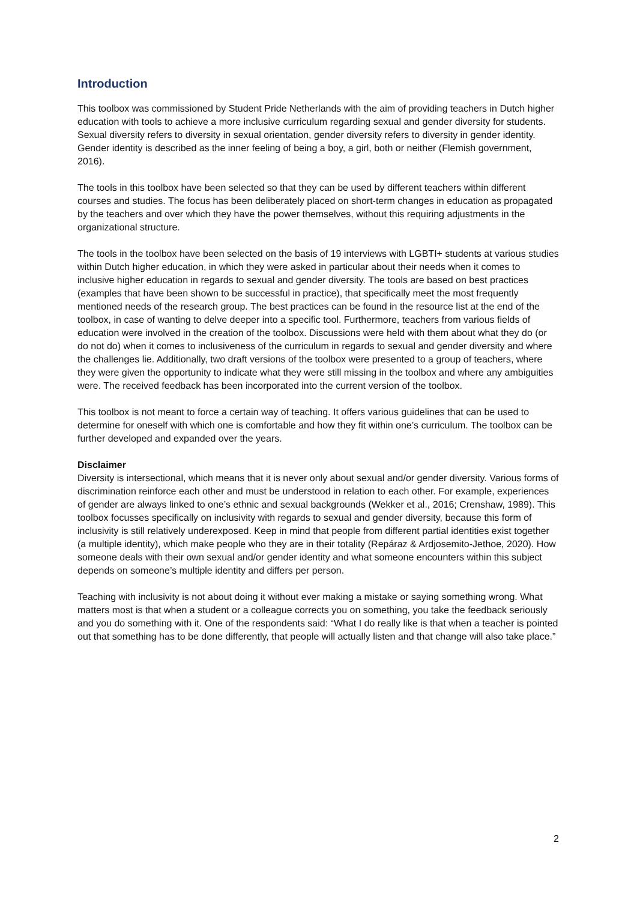Introduction
This toolbox was commissioned by Student Pride Netherlands with the aim of providing teachers in Dutch higher education with tools to achieve a more inclusive curriculum regarding sexual and gender diversity for students. Sexual diversity refers to diversity in sexual orientation, gender diversity refers to diversity in gender identity. Gender identity is described as the inner feeling of being a boy, a girl, both or neither (Flemish government, 2016).
The tools in this toolbox have been selected so that they can be used by different teachers within different courses and studies. The focus has been deliberately placed on short-term changes in education as propagated by the teachers and over which they have the power themselves, without this requiring adjustments in the organizational structure.
The tools in the toolbox have been selected on the basis of 19 interviews with LGBTI+ students at various studies within Dutch higher education, in which they were asked in particular about their needs when it comes to inclusive higher education in regards to sexual and gender diversity. The tools are based on best practices (examples that have been shown to be successful in practice), that specifically meet the most frequently mentioned needs of the research group. The best practices can be found in the resource list at the end of the toolbox, in case of wanting to delve deeper into a specific tool. Furthermore, teachers from various fields of education were involved in the creation of the toolbox. Discussions were held with them about what they do (or do not do) when it comes to inclusiveness of the curriculum in regards to sexual and gender diversity and where the challenges lie. Additionally, two draft versions of the toolbox were presented to a group of teachers, where they were given the opportunity to indicate what they were still missing in the toolbox and where any ambiguities were. The received feedback has been incorporated into the current version of the toolbox.
This toolbox is not meant to force a certain way of teaching. It offers various guidelines that can be used to determine for oneself with which one is comfortable and how they fit within one’s curriculum. The toolbox can be further developed and expanded over the years.
Disclaimer
Diversity is intersectional, which means that it is never only about sexual and/or gender diversity. Various forms of discrimination reinforce each other and must be understood in relation to each other. For example, experiences of gender are always linked to one’s ethnic and sexual backgrounds (Wekker et al., 2016; Crenshaw, 1989). This toolbox focusses specifically on inclusivity with regards to sexual and gender diversity, because this form of inclusivity is still relatively underexposed. Keep in mind that people from different partial identities exist together (a multiple identity), which make people who they are in their totality (Repáraz & Ardjosemito-Jethoe, 2020). How someone deals with their own sexual and/or gender identity and what someone encounters within this subject depends on someone’s multiple identity and differs per person.
Teaching with inclusivity is not about doing it without ever making a mistake or saying something wrong. What matters most is that when a student or a colleague corrects you on something, you take the feedback seriously and you do something with it. One of the respondents said: “What I do really like is that when a teacher is pointed out that something has to be done differently, that people will actually listen and that change will also take place.”
2